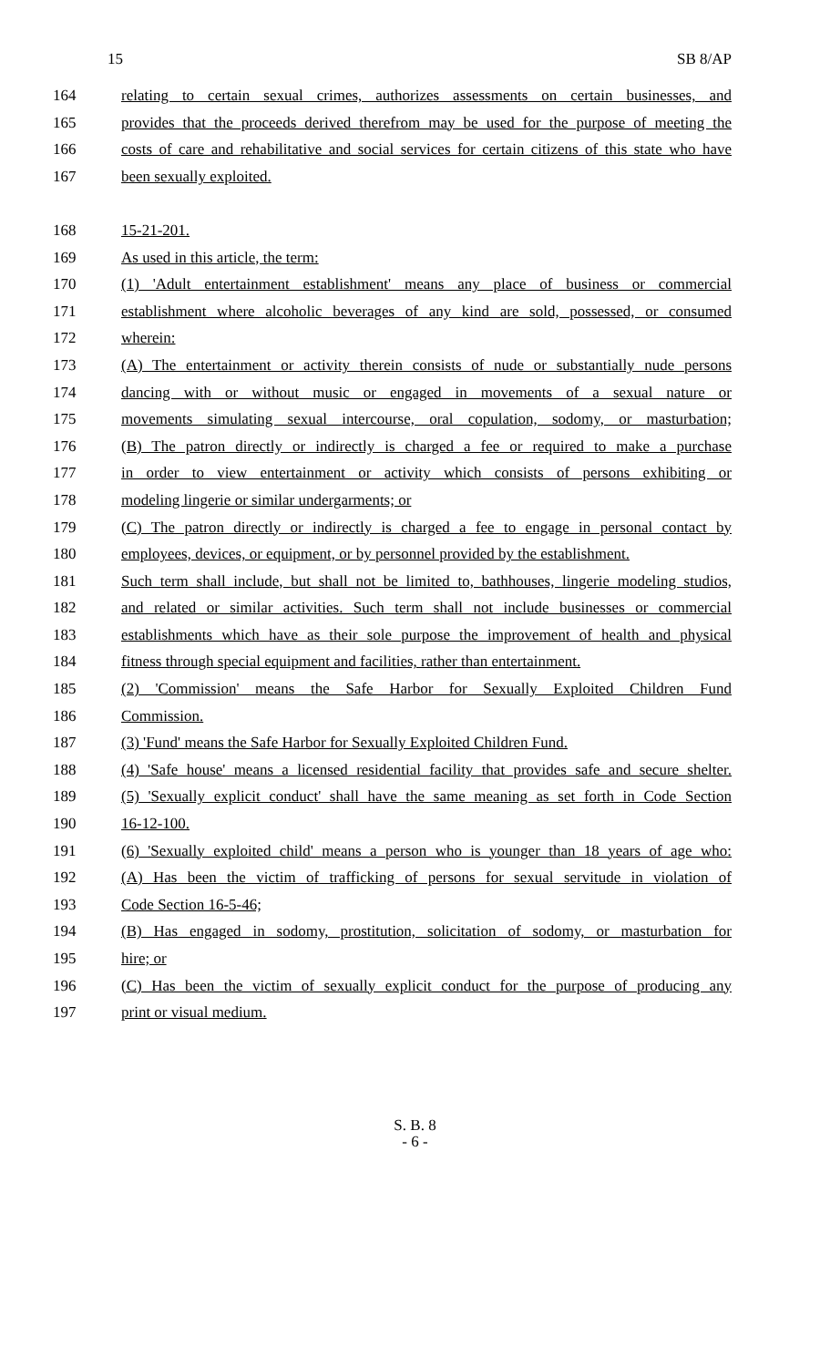15 SB 8/AP
164 relating to certain sexual crimes, authorizes assessments on certain businesses, and
165 provides that the proceeds derived therefrom may be used for the purpose of meeting the
166 costs of care and rehabilitative and social services for certain citizens of this state who have
167 been sexually exploited.
168 15-21-201.
169 As used in this article, the term:
170 (1) 'Adult entertainment establishment' means any place of business or commercial
171 establishment where alcoholic beverages of any kind are sold, possessed, or consumed
172 wherein:
173 (A) The entertainment or activity therein consists of nude or substantially nude persons
174 dancing with or without music or engaged in movements of a sexual nature or
175 movements simulating sexual intercourse, oral copulation, sodomy, or masturbation;
176 (B) The patron directly or indirectly is charged a fee or required to make a purchase
177 in order to view entertainment or activity which consists of persons exhibiting or
178 modeling lingerie or similar undergarments; or
179 (C) The patron directly or indirectly is charged a fee to engage in personal contact by
180 employees, devices, or equipment, or by personnel provided by the establishment.
181 Such term shall include, but shall not be limited to, bathhouses, lingerie modeling studios,
182 and related or similar activities. Such term shall not include businesses or commercial
183 establishments which have as their sole purpose the improvement of health and physical
184 fitness through special equipment and facilities, rather than entertainment.
185 (2) 'Commission' means the Safe Harbor for Sexually Exploited Children Fund
186 Commission.
187 (3) 'Fund' means the Safe Harbor for Sexually Exploited Children Fund.
188 (4) 'Safe house' means a licensed residential facility that provides safe and secure shelter.
189 (5) 'Sexually explicit conduct' shall have the same meaning as set forth in Code Section
190 16-12-100.
191 (6) 'Sexually exploited child' means a person who is younger than 18 years of age who:
192 (A) Has been the victim of trafficking of persons for sexual servitude in violation of
193 Code Section 16-5-46;
194 (B) Has engaged in sodomy, prostitution, solicitation of sodomy, or masturbation for
195 hire; or
196 (C) Has been the victim of sexually explicit conduct for the purpose of producing any
197 print or visual medium.
S. B. 8
- 6 -